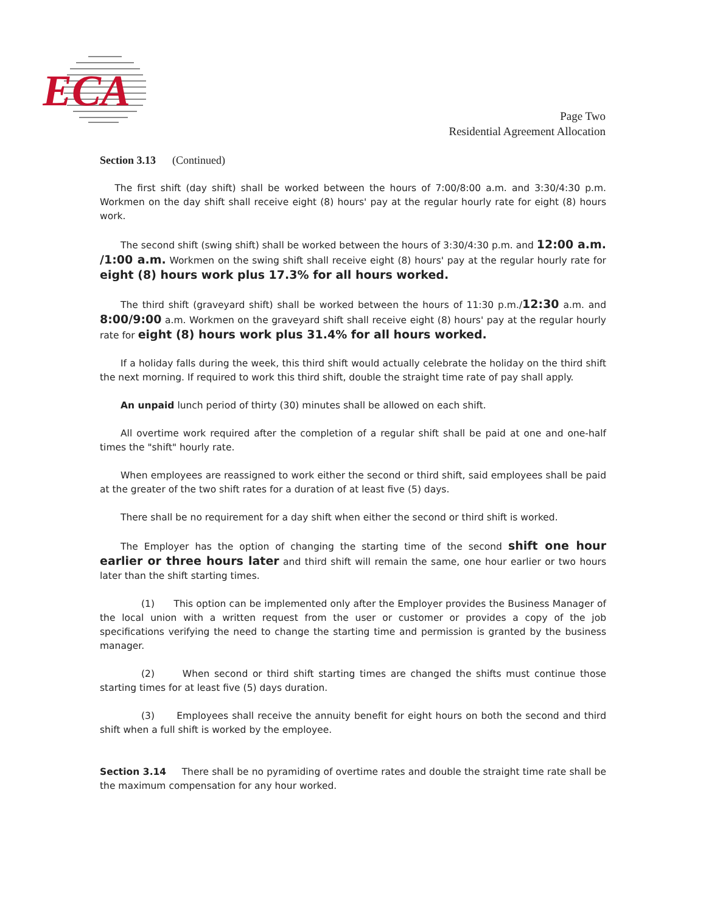ECA
Page Two
Residential Agreement Allocation
Section 3.13 (Continued)
The first shift (day shift) shall be worked between the hours of 7:00/8:00 a.m. and 3:30/4:30 p.m. Workmen on the day shift shall receive eight (8) hours' pay at the regular hourly rate for eight (8) hours work.
The second shift (swing shift) shall be worked between the hours of 3:30/4:30 p.m. and 12:00 a.m. /1:00 a.m. Workmen on the swing shift shall receive eight (8) hours' pay at the regular hourly rate for eight (8) hours work plus 17.3% for all hours worked.
The third shift (graveyard shift) shall be worked between the hours of 11:30 p.m./12:30 a.m. and 8:00/9:00 a.m. Workmen on the graveyard shift shall receive eight (8) hours' pay at the regular hourly rate for eight (8) hours work plus 31.4% for all hours worked.
If a holiday falls during the week, this third shift would actually celebrate the holiday on the third shift the next morning. If required to work this third shift, double the straight time rate of pay shall apply.
An unpaid lunch period of thirty (30) minutes shall be allowed on each shift.
All overtime work required after the completion of a regular shift shall be paid at one and one-half times the "shift" hourly rate.
When employees are reassigned to work either the second or third shift, said employees shall be paid at the greater of the two shift rates for a duration of at least five (5) days.
There shall be no requirement for a day shift when either the second or third shift is worked.
The Employer has the option of changing the starting time of the second shift one hour earlier or three hours later and third shift will remain the same, one hour earlier or two hours later than the shift starting times.
(1) This option can be implemented only after the Employer provides the Business Manager of the local union with a written request from the user or customer or provides a copy of the job specifications verifying the need to change the starting time and permission is granted by the business manager.
(2) When second or third shift starting times are changed the shifts must continue those starting times for at least five (5) days duration.
(3) Employees shall receive the annuity benefit for eight hours on both the second and third shift when a full shift is worked by the employee.
Section 3.14 There shall be no pyramiding of overtime rates and double the straight time rate shall be the maximum compensation for any hour worked.